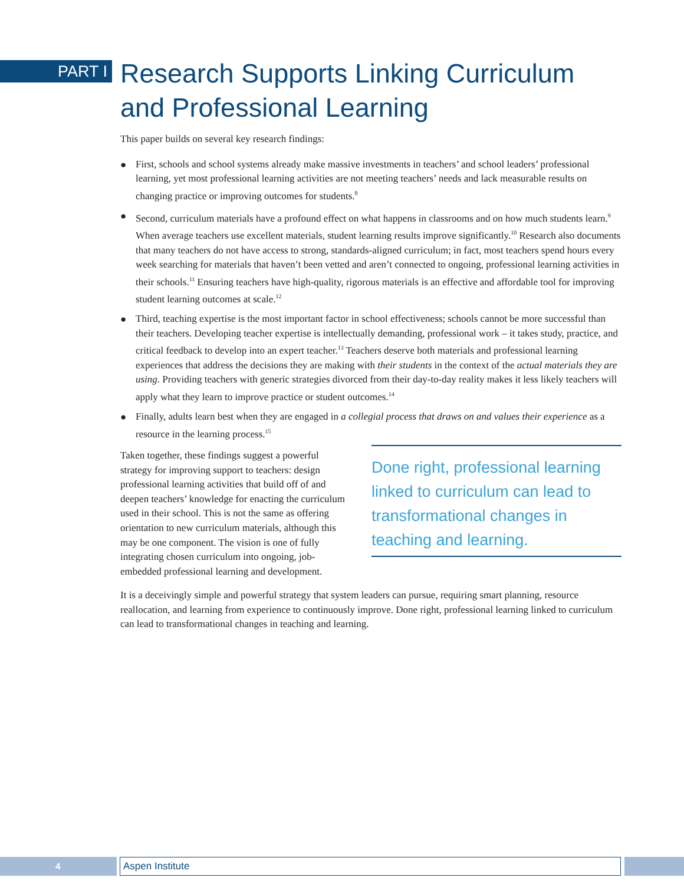PART I
Research Supports Linking Curriculum
and Professional Learning
This paper builds on several key research findings:
● First, schools and school systems already make massive investments in teachers’ and school leaders’ professional learning, yet most professional learning activities are not meeting teachers’ needs and lack measurable results on changing practice or improving outcomes for students.<sup>8</sup>
● Second, curriculum materials have a profound effect on what happens in classrooms and on how much students learn.<sup>9</sup> When average teachers use excellent materials, student learning results improve significantly.<sup>10</sup> Research also documents that many teachers do not have access to strong, standards-aligned curriculum; in fact, most teachers spend hours every week searching for materials that haven’t been vetted and aren’t connected to ongoing, professional learning activities in their schools.<sup>11</sup> Ensuring teachers have high-quality, rigorous materials is an effective and affordable tool for improving student learning outcomes at scale.<sup>12</sup>
● Third, teaching expertise is the most important factor in school effectiveness; schools cannot be more successful than their teachers. Developing teacher expertise is intellectually demanding, professional work – it takes study, practice, and critical feedback to develop into an expert teacher.<sup>13</sup> Teachers deserve both materials and professional learning experiences that address the decisions they are making with their students in the context of the actual materials they are using. Providing teachers with generic strategies divorced from their day-to-day reality makes it less likely teachers will apply what they learn to improve practice or student outcomes.<sup>14</sup>
● Finally, adults learn best when they are engaged in a collegial process that draws on and values their experience as a resource in the learning process.<sup>15</sup>
Taken together, these findings suggest a powerful strategy for improving support to teachers: design professional learning activities that build off of and deepen teachers’ knowledge for enacting the curriculum used in their school. This is not the same as offering orientation to new curriculum materials, although this may be one component. The vision is one of fully integrating chosen curriculum into ongoing, job-embedded professional learning and development.
Done right, professional learning linked to curriculum can lead to transformational changes in teaching and learning.
It is a deceivingly simple and powerful strategy that system leaders can pursue, requiring smart planning, resource reallocation, and learning from experience to continuously improve. Done right, professional learning linked to curriculum can lead to transformational changes in teaching and learning.
4
Aspen Institute